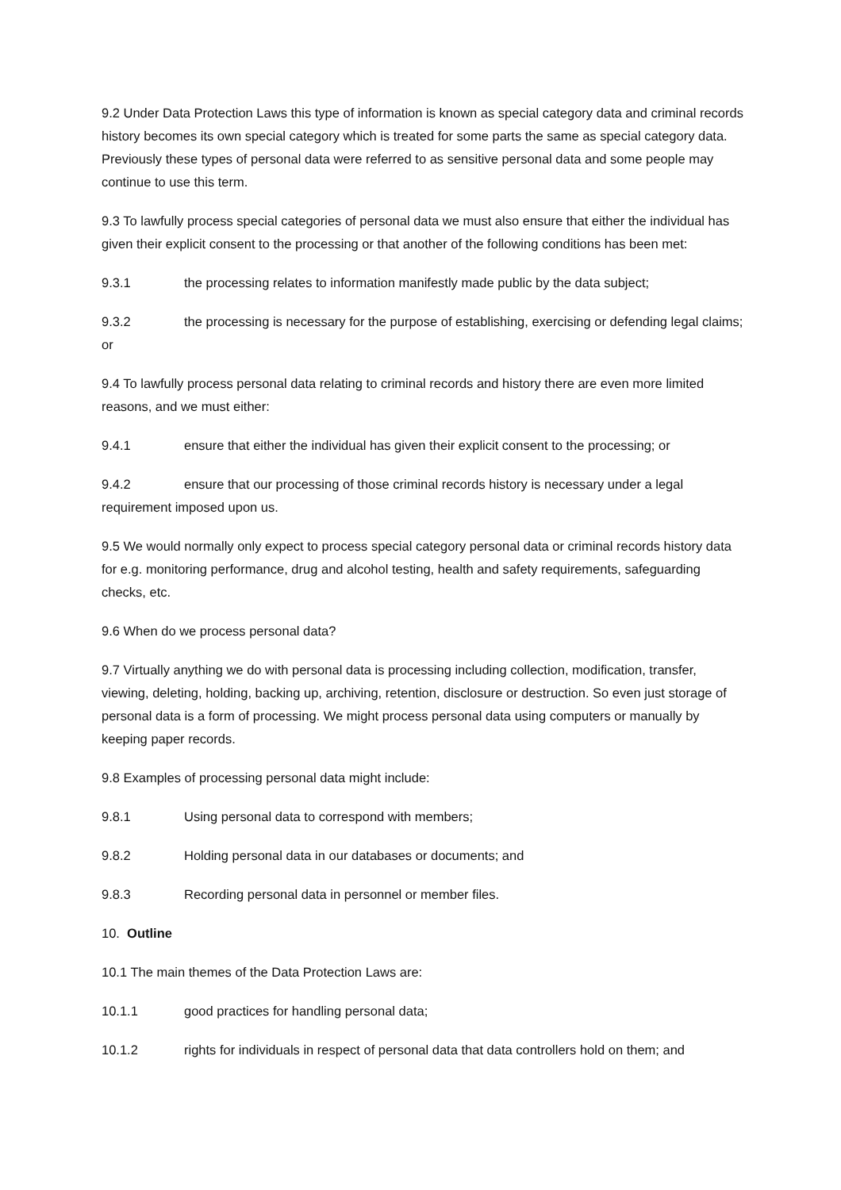9.2 Under Data Protection Laws this type of information is known as special category data and criminal records history becomes its own special category which is treated for some parts the same as special category data. Previously these types of personal data were referred to as sensitive personal data and some people may continue to use this term.
9.3 To lawfully process special categories of personal data we must also ensure that either the individual has given their explicit consent to the processing or that another of the following conditions has been met:
9.3.1 the processing relates to information manifestly made public by the data subject;
9.3.2 the processing is necessary for the purpose of establishing, exercising or defending legal claims; or
9.4 To lawfully process personal data relating to criminal records and history there are even more limited reasons, and we must either:
9.4.1 ensure that either the individual has given their explicit consent to the processing; or
9.4.2 ensure that our processing of those criminal records history is necessary under a legal requirement imposed upon us.
9.5 We would normally only expect to process special category personal data or criminal records history data for e.g. monitoring performance, drug and alcohol testing, health and safety requirements, safeguarding checks, etc.
9.6 When do we process personal data?
9.7 Virtually anything we do with personal data is processing including collection, modification, transfer, viewing, deleting, holding, backing up, archiving, retention, disclosure or destruction. So even just storage of personal data is a form of processing. We might process personal data using computers or manually by keeping paper records.
9.8 Examples of processing personal data might include:
9.8.1 Using personal data to correspond with members;
9.8.2 Holding personal data in our databases or documents; and
9.8.3 Recording personal data in personnel or member files.
10. Outline
10.1 The main themes of the Data Protection Laws are:
10.1.1 good practices for handling personal data;
10.1.2 rights for individuals in respect of personal data that data controllers hold on them; and